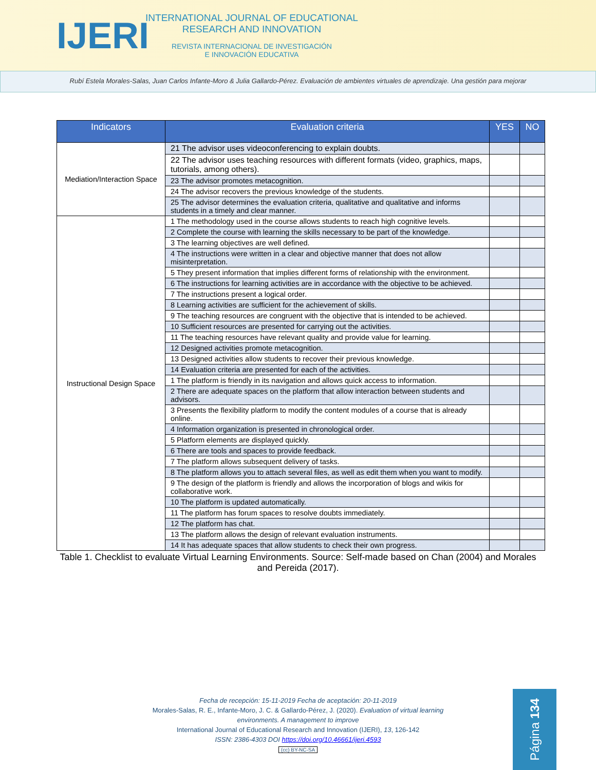IJERI
INTERNATIONAL JOURNAL OF EDUCATIONAL
RESEARCH AND INNOVATION
REVISTA INTERNACIONAL DE INVESTIGACIÓN
E INNOVACIÓN EDUCATIVA
Rubí Estela Morales-Salas, Juan Carlos Infante-Moro & Julia Gallardo-Pérez. Evaluación de ambientes virtuales de aprendizaje. Una gestión para mejorar
| Indicators | Evaluation criteria | YES | NO |
| --- | --- | --- | --- |
| Mediation/Interaction Space | 21 The advisor uses videoconferencing to explain doubts. | | |
| | 22 The advisor uses teaching resources with different formats (video, graphics, maps, tutorials, among others). | | |
| | 23 The advisor promotes metacognition. | | |
| | 24 The advisor recovers the previous knowledge of the students. | | |
| | 25 The advisor determines the evaluation criteria, qualitative and qualitative and informs students in a timely and clear manner. | | |
| Instructional Design Space | 1 The methodology used in the course allows students to reach high cognitive levels. | | |
| | 2 Complete the course with learning the skills necessary to be part of the knowledge. | | |
| | 3 The learning objectives are well defined. | | |
| | 4 The instructions were written in a clear and objective manner that does not allow misinterpretation. | | |
| | 5 They present information that implies different forms of relationship with the environment. | | |
| | 6 The instructions for learning activities are in accordance with the objective to be achieved. | | |
| | 7 The instructions present a logical order. | | |
| | 8 Learning activities are sufficient for the achievement of skills. | | |
| | 9 The teaching resources are congruent with the objective that is intended to be achieved. | | |
| | 10 Sufficient resources are presented for carrying out the activities. | | |
| | 11 The teaching resources have relevant quality and provide value for learning. | | |
| | 12 Designed activities promote metacognition. | | |
| | 13 Designed activities allow students to recover their previous knowledge. | | |
| | 14 Evaluation criteria are presented for each of the activities. | | |
| | 1 The platform is friendly in its navigation and allows quick access to information. | | |
| | 2 There are adequate spaces on the platform that allow interaction between students and advisors. | | |
| | 3 Presents the flexibility platform to modify the content modules of a course that is already online. | | |
| | 4 Information organization is presented in chronological order. | | |
| | 5 Platform elements are displayed quickly. | | |
| | 6 There are tools and spaces to provide feedback. | | |
| | 7 The platform allows subsequent delivery of tasks. | | |
| | 8 The platform allows you to attach several files, as well as edit them when you want to modify. | | |
| | 9 The design of the platform is friendly and allows the incorporation of blogs and wikis for collaborative work. | | |
| | 10 The platform is updated automatically. | | |
| | 11 The platform has forum spaces to resolve doubts immediately. | | |
| | 12 The platform has chat. | | |
| | 13 The platform allows the design of relevant evaluation instruments. | | |
| | 14 It has adequate spaces that allow students to check their own progress. | | |
Table 1. Checklist to evaluate Virtual Learning Environments. Source: Self-made based on Chan (2004) and Morales and Pereida (2017).
Fecha de recepción: 15-11-2019 Fecha de aceptación: 20-11-2019
Morales-Salas, R. E., Infante-Moro, J. C. & Gallardo-Pérez, J. (2020). Evaluation of virtual learning
environments. A management to improve
International Journal of Educational Research and Innovation (IJERI), 13, 126-142
ISSN: 2386-4303 DOI https://doi.org/10.46661/ijeri.4593
(cc) BY-NC-SA
Página 134